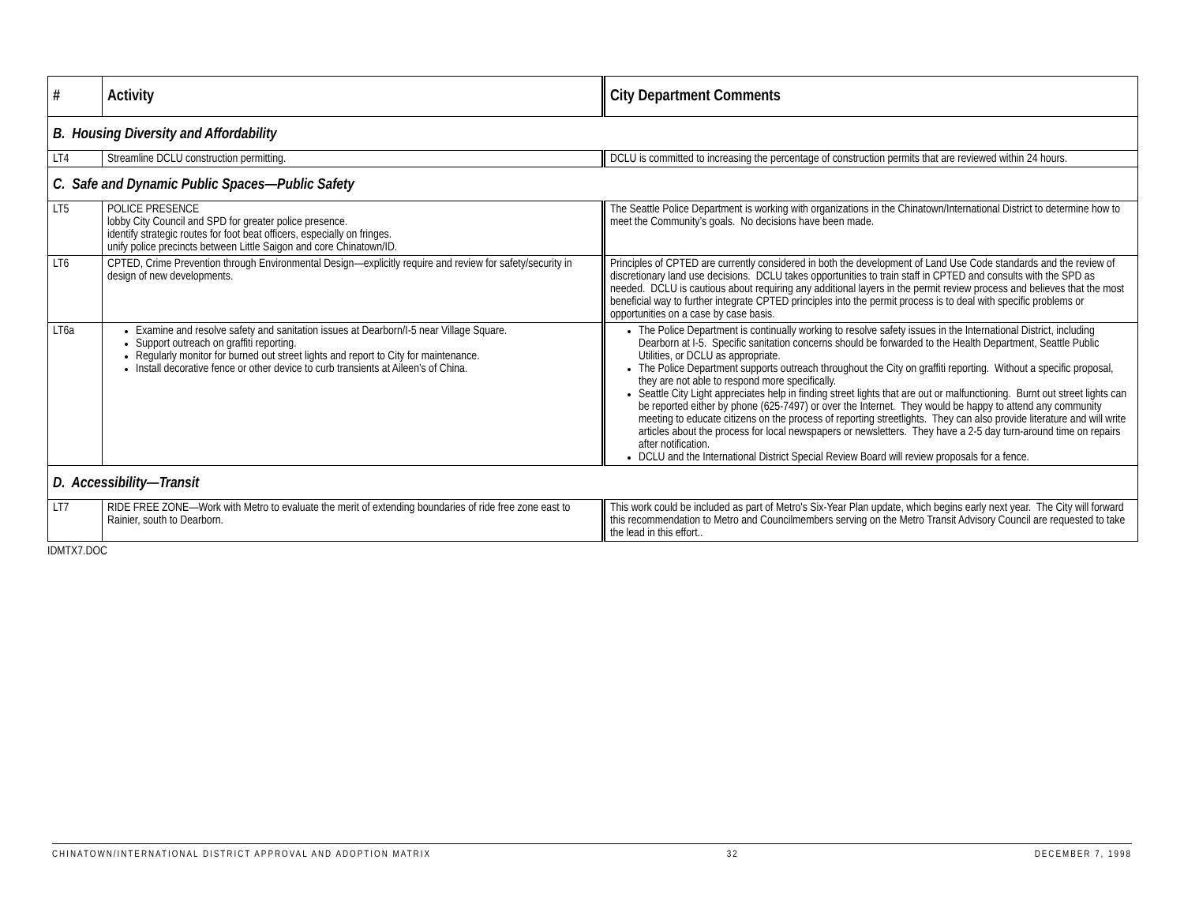| # | Activity | City Department Comments |
| --- | --- | --- |
| B. Housing Diversity and Affordability | | |
| LT4 | Streamline DCLU construction permitting. | DCLU is committed to increasing the percentage of construction permits that are reviewed within 24 hours. |
| C. Safe and Dynamic Public Spaces—Public Safety | | |
| LT5 | POLICE PRESENCE lobby City Council and SPD for greater police presence. identify strategic routes for foot beat officers, especially on fringes. unify police precincts between Little Saigon and core Chinatown/ID. | The Seattle Police Department is working with organizations in the Chinatown/International District to determine how to meet the Community’s goals. No decisions have been made. |
| LT6 | CPTED, Crime Prevention through Environmental Design—explicitly require and review for safety/security in design of new developments. | Principles of CPTED are currently considered in both the development of Land Use Code standards and the review of discretionary land use decisions. DCLU takes opportunities to train staff in CPTED and consults with the SPD as needed. DCLU is cautious about requiring any additional layers in the permit review process and believes that the most beneficial way to further integrate CPTED principles into the permit process is to deal with specific problems or opportunities on a case by case basis. |
| LT6a | Examine and resolve safety and sanitation issues at Dearborn/I-5 near Village Square. Support outreach on graffiti reporting. Regularly monitor for burned out street lights and report to City for maintenance. Install decorative fence or other device to curb transients at Aileen’s of China. | The Police Department is continually working to resolve safety issues in the International District, including Dearborn at I-5. Specific sanitation concerns should be forwarded to the Health Department, Seattle Public Utilities, or DCLU as appropriate. The Police Department supports outreach throughout the City on graffiti reporting. Without a specific proposal, they are not able to respond more specifically. Seattle City Light appreciates help in finding street lights that are out or malfunctioning. Burnt out street lights can be reported either by phone (625-7497) or over the Internet. They would be happy to attend any community meeting to educate citizens on the process of reporting streetlights. They can also provide literature and will write articles about the process for local newspapers or newsletters. They have a 2-5 day turn-around time on repairs after notification. DCLU and the International District Special Review Board will review proposals for a fence. |
| D. Accessibility—Transit | | |
| LT7 | RIDE FREE ZONE—Work with Metro to evaluate the merit of extending boundaries of ride free zone east to Rainier, south to Dearborn. | This work could be included as part of Metro's Six-Year Plan update, which begins early next year. The City will forward this recommendation to Metro and Councilmembers serving on the Metro Transit Advisory Council are requested to take the lead in this effort.. |
IDMTX7.DOC
CHINATOWN/INTERNATIONAL DISTRICT APPROVAL AND ADOPTION MATRIX 32 DECEMBER 7, 1998